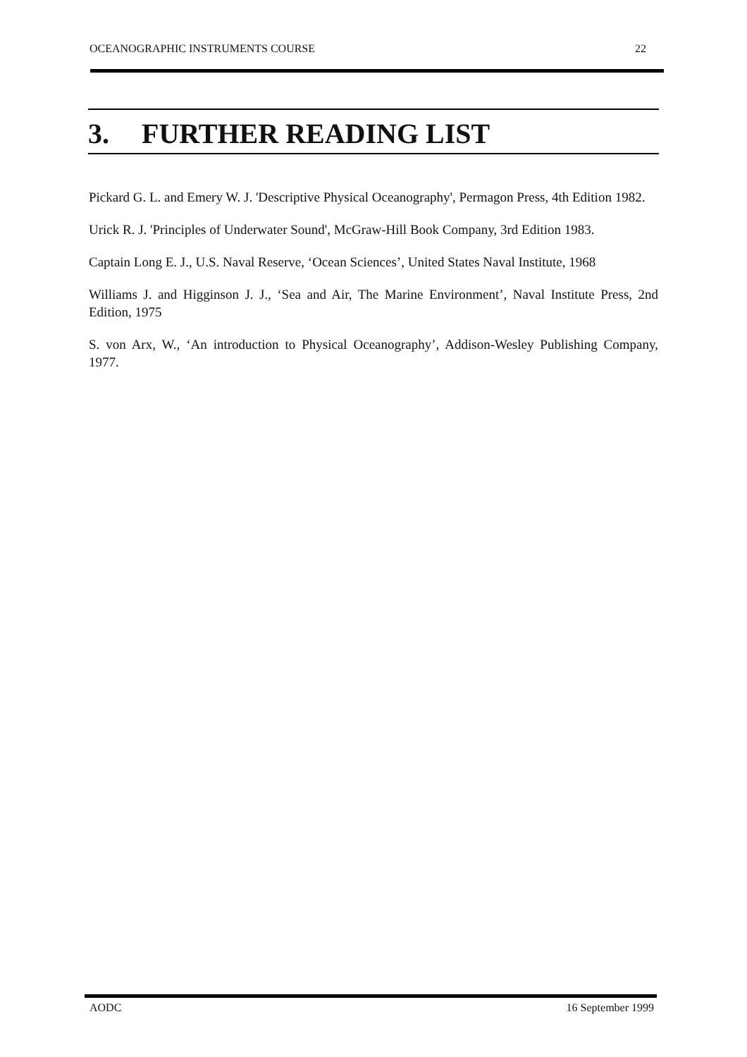OCEANOGRAPHIC INSTRUMENTS COURSE 22
3. FURTHER READING LIST
Pickard G. L. and Emery W. J. 'Descriptive Physical Oceanography', Permagon Press, 4th Edition 1982.
Urick R. J. 'Principles of Underwater Sound', McGraw-Hill Book Company, 3rd Edition 1983.
Captain Long E. J., U.S. Naval Reserve, ‘Ocean Sciences’, United States Naval Institute, 1968
Williams J. and Higginson J. J., ‘Sea and Air, The Marine Environment’, Naval Institute Press, 2nd Edition, 1975
S. von Arx, W., ‘An introduction to Physical Oceanography’, Addison-Wesley Publishing Company, 1977.
AODC 16 September 1999